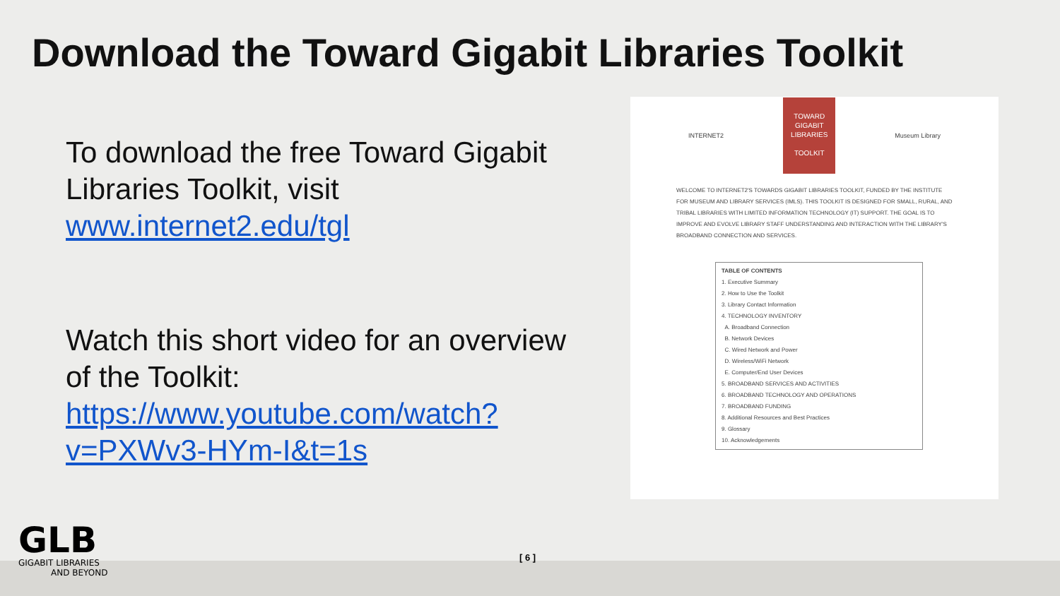Download the Toward Gigabit Libraries Toolkit
To download the free Toward Gigabit Libraries Toolkit, visit www.internet2.edu/tgl
Watch this short video for an overview of the Toolkit: https://www.youtube.com/watch?v=PXWv3-HYm-I&t=1s
INTERNET2
TOWARD
GIGABIT
LIBRARIES
TOOLKIT
Museum Library
WELCOME TO INTERNET2'S TOWARDS GIGABIT LIBRARIES TOOLKIT, FUNDED BY THE INSTITUTE FOR MUSEUM AND LIBRARY SERVICES (IMLS). THIS TOOLKIT IS DESIGNED FOR SMALL, RURAL, AND TRIBAL LIBRARIES WITH LIMITED INFORMATION TECHNOLOGY (IT) SUPPORT. THE GOAL IS TO IMPROVE AND EVOLVE LIBRARY STAFF UNDERSTANDING AND INTERACTION WITH THE LIBRARY'S BROADBAND CONNECTION AND SERVICES.
TABLE OF CONTENTS
1. Executive Summary
2. How to Use the Toolkit
3. Library Contact Information
4. TECHNOLOGY INVENTORY
A. Broadband Connection
B. Network Devices
C. Wired Network and Power
D. Wireless/WiFi Network
E. Computer/End User Devices
5. BROADBAND SERVICES AND ACTIVITIES
6. BROADBAND TECHNOLOGY AND OPERATIONS
7. BROADBAND FUNDING
8. Additional Resources and Best Practices
9. Glossary
10. Acknowledgements
GLB
GIGABIT LIBRARIES
AND BEYOND
[ 6 ]